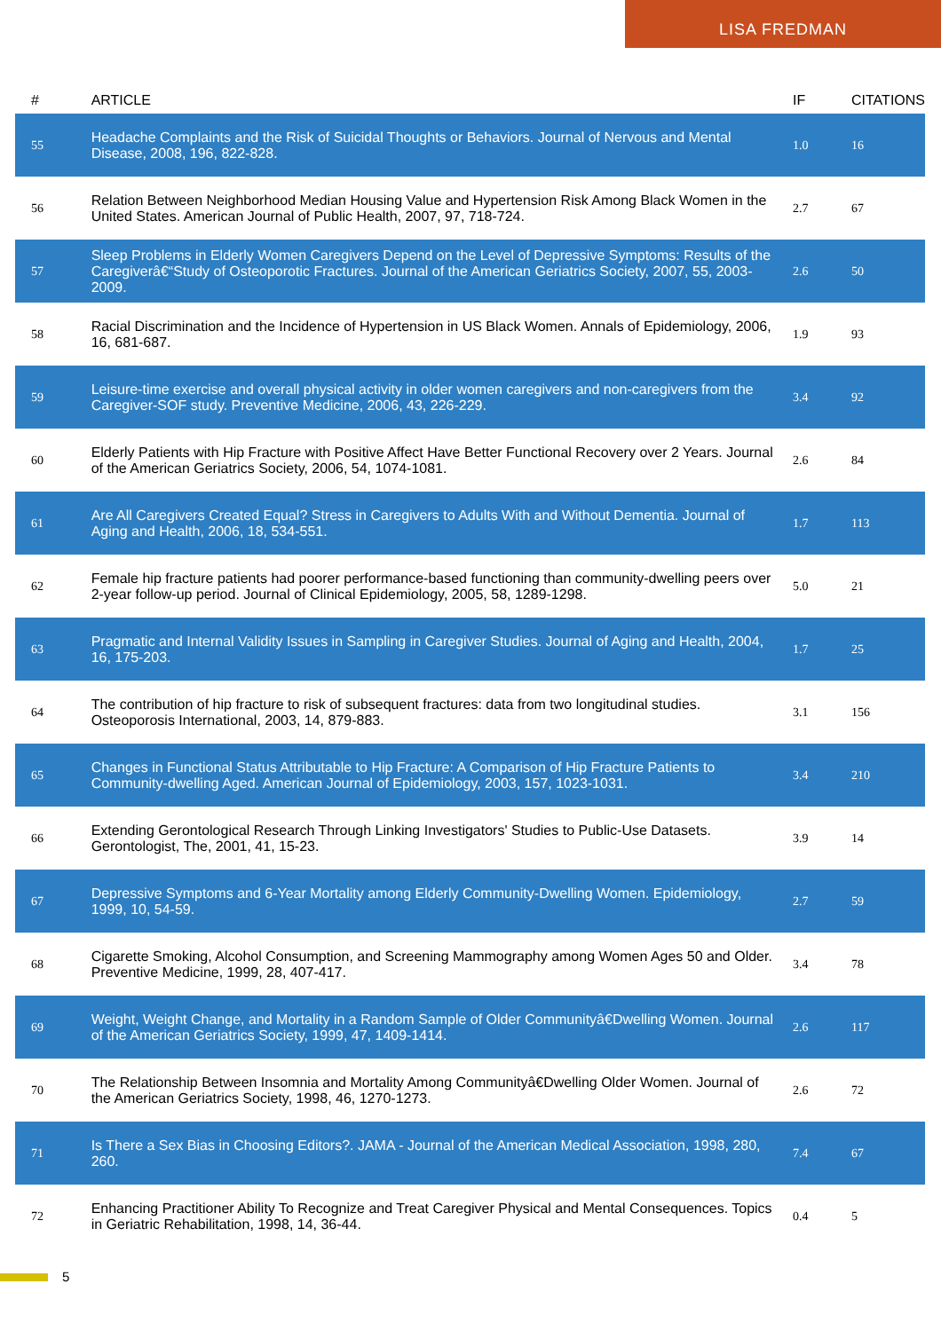LISA FREDMAN
| # | ARTICLE | IF | CITATIONS |
| --- | --- | --- | --- |
| 55 | Headache Complaints and the Risk of Suicidal Thoughts or Behaviors. Journal of Nervous and Mental Disease, 2008, 196, 822-828. | 1.0 | 16 |
| 56 | Relation Between Neighborhood Median Housing Value and Hypertension Risk Among Black Women in the United States. American Journal of Public Health, 2007, 97, 718-724. | 2.7 | 67 |
| 57 | Sleep Problems in Elderly Women Caregivers Depend on the Level of Depressive Symptoms: Results of the Caregiverâ€“Study of Osteoporotic Fractures. Journal of the American Geriatrics Society, 2007, 55, 2003-2009. | 2.6 | 50 |
| 58 | Racial Discrimination and the Incidence of Hypertension in US Black Women. Annals of Epidemiology, 2006, 16, 681-687. | 1.9 | 93 |
| 59 | Leisure-time exercise and overall physical activity in older women caregivers and non-caregivers from the Caregiver-SOF study. Preventive Medicine, 2006, 43, 226-229. | 3.4 | 92 |
| 60 | Elderly Patients with Hip Fracture with Positive Affect Have Better Functional Recovery over 2 Years. Journal of the American Geriatrics Society, 2006, 54, 1074-1081. | 2.6 | 84 |
| 61 | Are All Caregivers Created Equal? Stress in Caregivers to Adults With and Without Dementia. Journal of Aging and Health, 2006, 18, 534-551. | 1.7 | 113 |
| 62 | Female hip fracture patients had poorer performance-based functioning than community-dwelling peers over 2-year follow-up period. Journal of Clinical Epidemiology, 2005, 58, 1289-1298. | 5.0 | 21 |
| 63 | Pragmatic and Internal Validity Issues in Sampling in Caregiver Studies. Journal of Aging and Health, 2004, 16, 175-203. | 1.7 | 25 |
| 64 | The contribution of hip fracture to risk of subsequent fractures: data from two longitudinal studies. Osteoporosis International, 2003, 14, 879-883. | 3.1 | 156 |
| 65 | Changes in Functional Status Attributable to Hip Fracture: A Comparison of Hip Fracture Patients to Community-dwelling Aged. American Journal of Epidemiology, 2003, 157, 1023-1031. | 3.4 | 210 |
| 66 | Extending Gerontological Research Through Linking Investigators' Studies to Public-Use Datasets. Gerontologist, The, 2001, 41, 15-23. | 3.9 | 14 |
| 67 | Depressive Symptoms and 6-Year Mortality among Elderly Community-Dwelling Women. Epidemiology, 1999, 10, 54-59. | 2.7 | 59 |
| 68 | Cigarette Smoking, Alcohol Consumption, and Screening Mammography among Women Ages 50 and Older. Preventive Medicine, 1999, 28, 407-417. | 3.4 | 78 |
| 69 | Weight, Weight Change, and Mortality in a Random Sample of Older Communityâ€Dwelling Women. Journal of the American Geriatrics Society, 1999, 47, 1409-1414. | 2.6 | 117 |
| 70 | The Relationship Between Insomnia and Mortality Among Communityâ€Dwelling Older Women. Journal of the American Geriatrics Society, 1998, 46, 1270-1273. | 2.6 | 72 |
| 71 | Is There a Sex Bias in Choosing Editors?. JAMA - Journal of the American Medical Association, 1998, 280, 260. | 7.4 | 67 |
| 72 | Enhancing Practitioner Ability To Recognize and Treat Caregiver Physical and Mental Consequences. Topics in Geriatric Rehabilitation, 1998, 14, 36-44. | 0.4 | 5 |
5